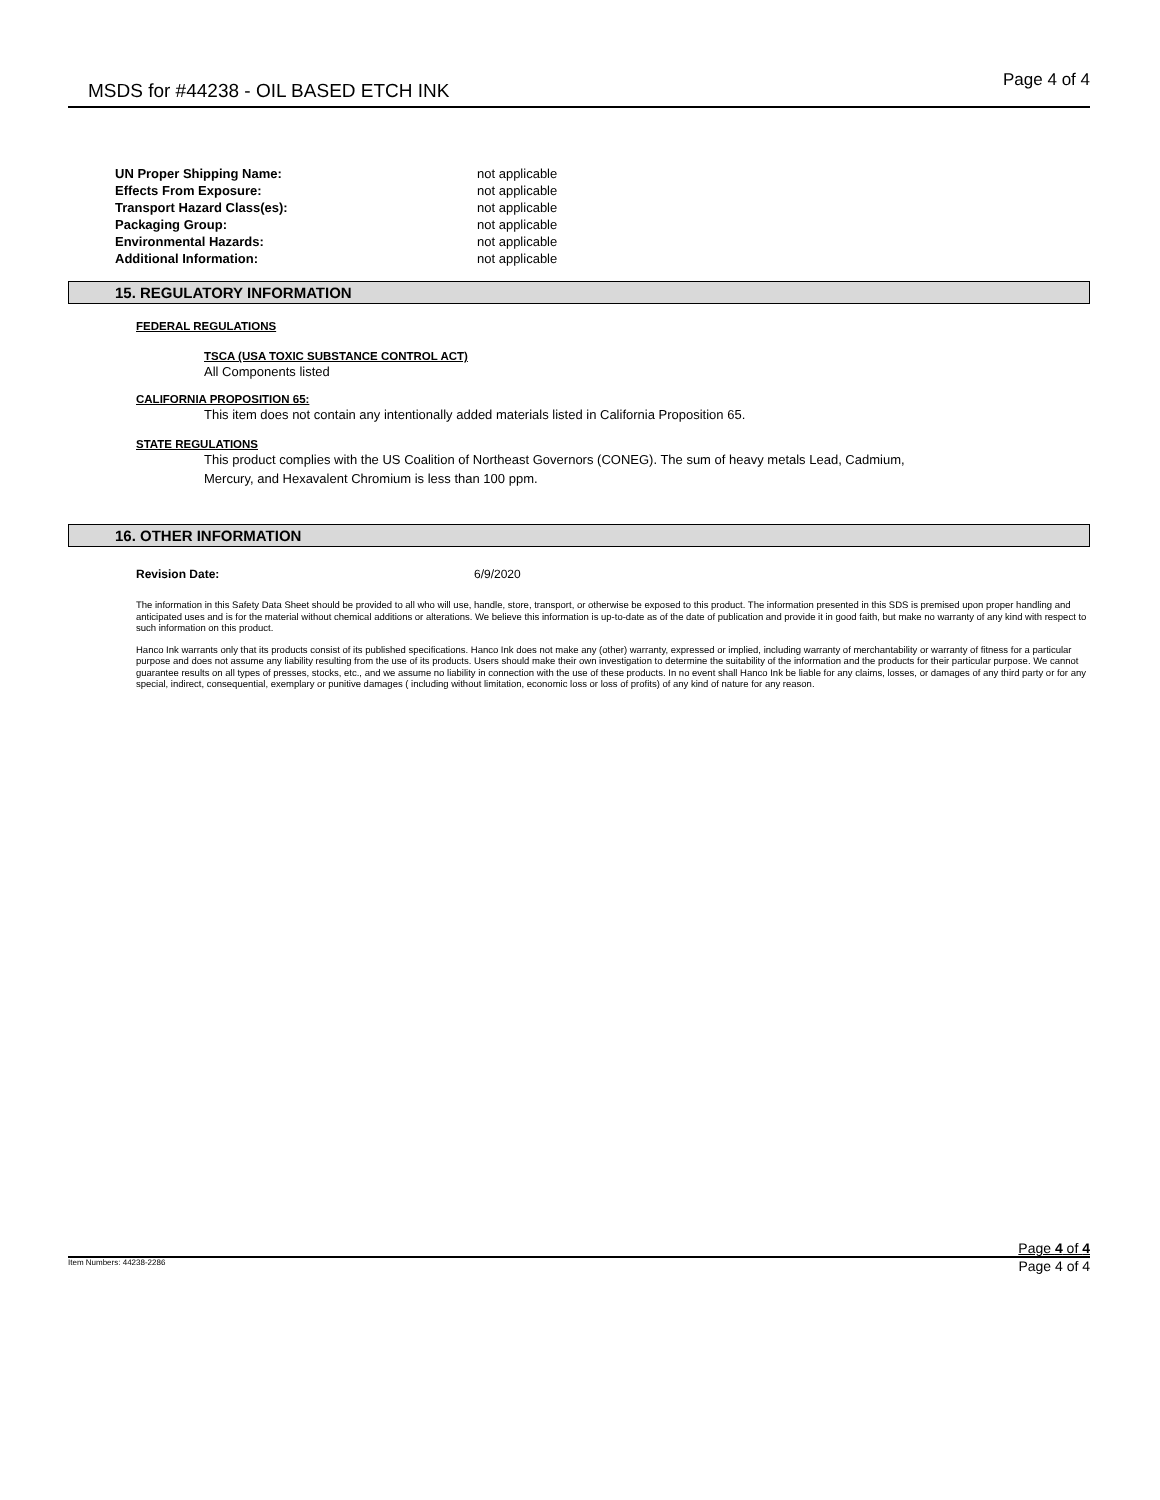MSDS for #44238 - OIL BASED ETCH INK
Page 4 of 4
| UN Proper Shipping Name: | not applicable |
| Effects From Exposure: | not applicable |
| Transport Hazard Class(es): | not applicable |
| Packaging Group: | not applicable |
| Environmental Hazards: | not applicable |
| Additional Information: | not applicable |
15. REGULATORY INFORMATION
FEDERAL REGULATIONS
TSCA (USA TOXIC SUBSTANCE CONTROL ACT)
All Components listed
CALIFORNIA PROPOSITION 65:
This item does not contain any intentionally added materials listed in California Proposition 65.
STATE REGULATIONS
This product complies with the US Coalition of Northeast Governors (CONEG). The sum of heavy metals Lead, Cadmium,
Mercury, and Hexavalent Chromium is less than 100 ppm.
16. OTHER INFORMATION
Revision Date: 6/9/2020
The information in this Safety Data Sheet should be provided to all who will use, handle, store, transport, or otherwise be exposed to this product. The information presented in this SDS is premised upon proper handling and anticipated uses and is for the material without chemical additions or alterations. We believe this information is up-to-date as of the date of publication and provide it in good faith, but make no warranty of any kind with respect to such information on this product.
Hanco Ink warrants only that its products consist of its published specifications. Hanco Ink does not make any (other) warranty, expressed or implied, including warranty of merchantability or warranty of fitness for a particular purpose and does not assume any liability resulting from the use of its products. Users should make their own investigation to determine the suitability of the information and the products for their particular purpose. We cannot guarantee results on all types of presses, stocks, etc., and we assume no liability in connection with the use of these products. In no event shall Hanco Ink be liable for any claims, losses, or damages of any third party or for any special, indirect, consequential, exemplary or punitive damages ( including without limitation, economic loss or loss of profits) of any kind of nature for any reason.
Page 4 of 4
Item Numbers: 44238-2286 Page 4 of 4